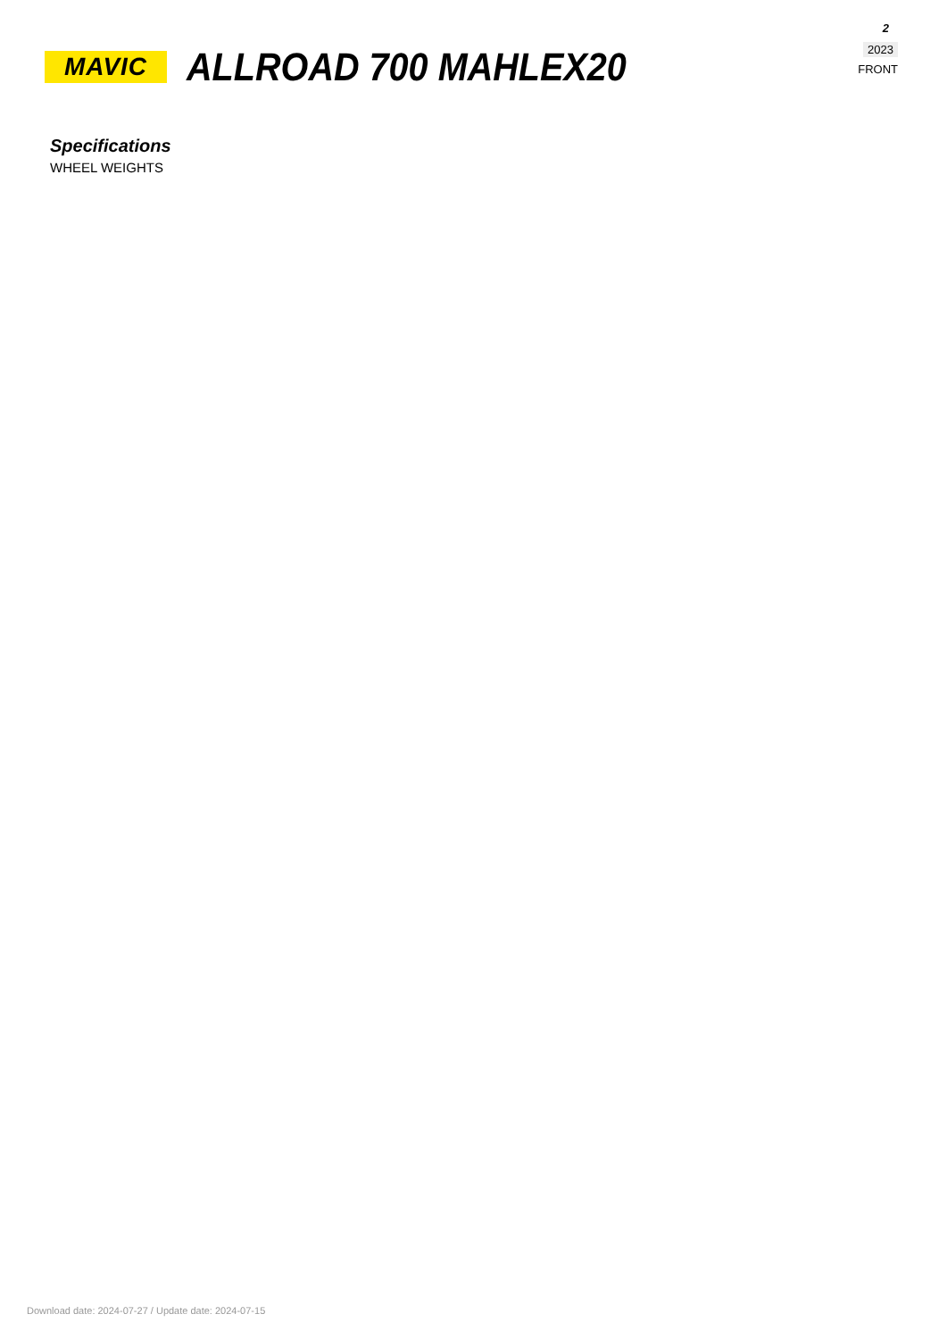2
2023
FRONT
MAVIC
ALLROAD 700 MAHLEX20
Specifications
WHEEL WEIGHTS
Download date: 2024-07-27 / Update date: 2024-07-15